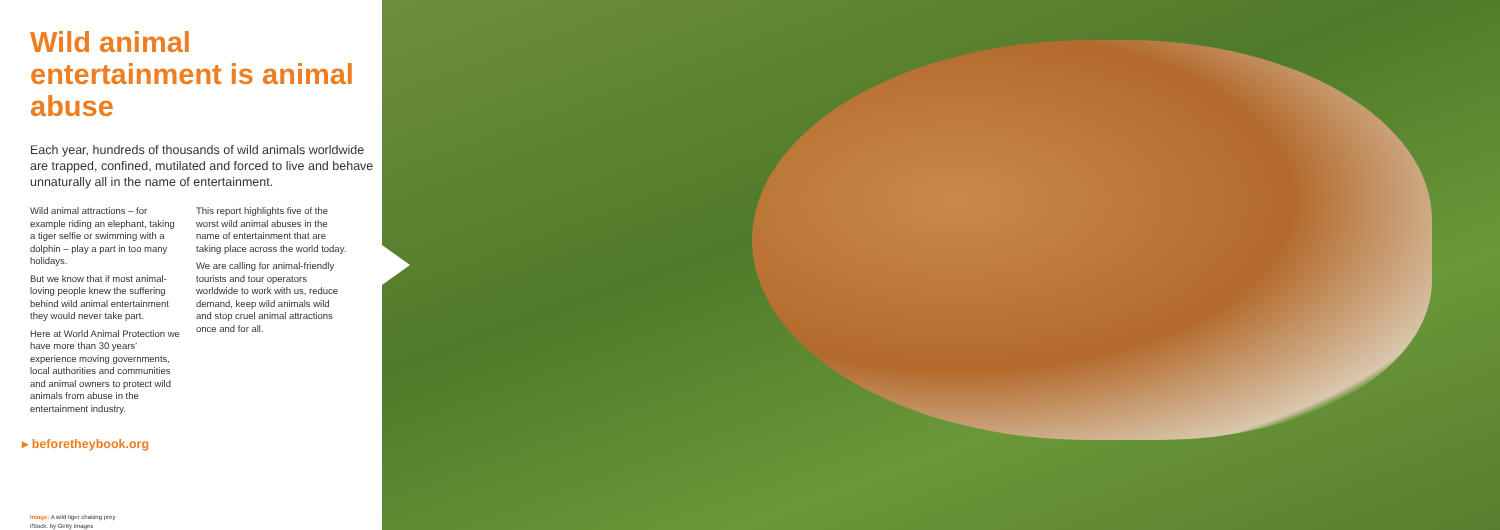Wild animal entertainment is animal abuse
Each year, hundreds of thousands of wild animals worldwide are trapped, confined, mutilated and forced to live and behave unnaturally all in the name of entertainment.
Wild animal attractions – for example riding an elephant, taking a tiger selfie or swimming with a dolphin – play a part in too many holidays.
But we know that if most animal-loving people knew the suffering behind wild animal entertainment they would never take part.
Here at World Animal Protection we have more than 30 years’ experience moving governments, local authorities and communities and animal owners to protect wild animals from abuse in the entertainment industry.
This report highlights five of the worst wild animal abuses in the name of entertainment that are taking place across the world today.
We are calling for animal-friendly tourists and tour operators worldwide to work with us, reduce demand, keep wild animals wild and stop cruel animal attractions once and for all.
▸ beforetheybook.org
Image: A wild tiger chasing prey
iStock. by Getty Images